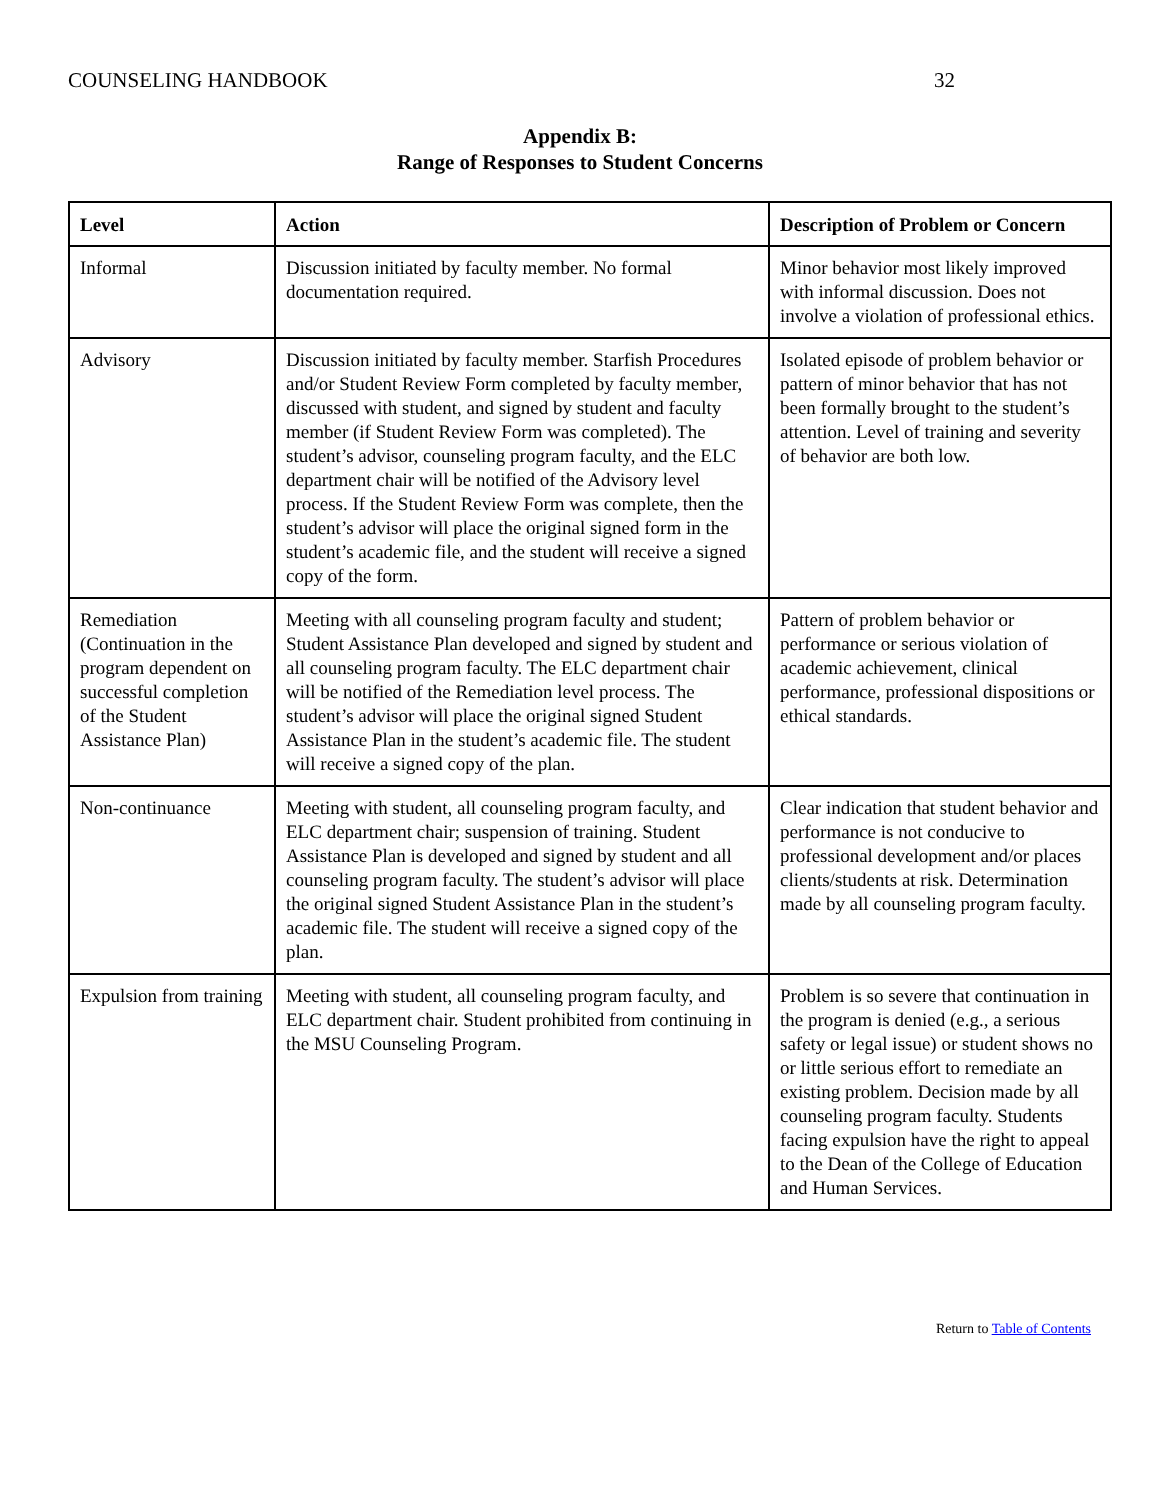COUNSELING HANDBOOK 32
Appendix B:
Range of Responses to Student Concerns
| Level | Action | Description of Problem or Concern |
| --- | --- | --- |
| Informal | Discussion initiated by faculty member. No formal documentation required. | Minor behavior most likely improved with informal discussion. Does not involve a violation of professional ethics. |
| Advisory | Discussion initiated by faculty member. Starfish Procedures and/or Student Review Form completed by faculty member, discussed with student, and signed by student and faculty member (if Student Review Form was completed). The student’s advisor, counseling program faculty, and the ELC department chair will be notified of the Advisory level process. If the Student Review Form was complete, then the student’s advisor will place the original signed form in the student’s academic file, and the student will receive a signed copy of the form. | Isolated episode of problem behavior or pattern of minor behavior that has not been formally brought to the student’s attention. Level of training and severity of behavior are both low. |
| Remediation (Continuation in the program dependent on successful completion of the Student Assistance Plan) | Meeting with all counseling program faculty and student; Student Assistance Plan developed and signed by student and all counseling program faculty. The ELC department chair will be notified of the Remediation level process. The student’s advisor will place the original signed Student Assistance Plan in the student’s academic file. The student will receive a signed copy of the plan. | Pattern of problem behavior or performance or serious violation of academic achievement, clinical performance, professional dispositions or ethical standards. |
| Non-continuance | Meeting with student, all counseling program faculty, and ELC department chair; suspension of training. Student Assistance Plan is developed and signed by student and all counseling program faculty. The student’s advisor will place the original signed Student Assistance Plan in the student’s academic file. The student will receive a signed copy of the plan. | Clear indication that student behavior and performance is not conducive to professional development and/or places clients/students at risk. Determination made by all counseling program faculty. |
| Expulsion from training | Meeting with student, all counseling program faculty, and ELC department chair. Student prohibited from continuing in the MSU Counseling Program. | Problem is so severe that continuation in the program is denied (e.g., a serious safety or legal issue) or student shows no or little serious effort to remediate an existing problem. Decision made by all counseling program faculty. Students facing expulsion have the right to appeal to the Dean of the College of Education and Human Services. |
Return to Table of Contents